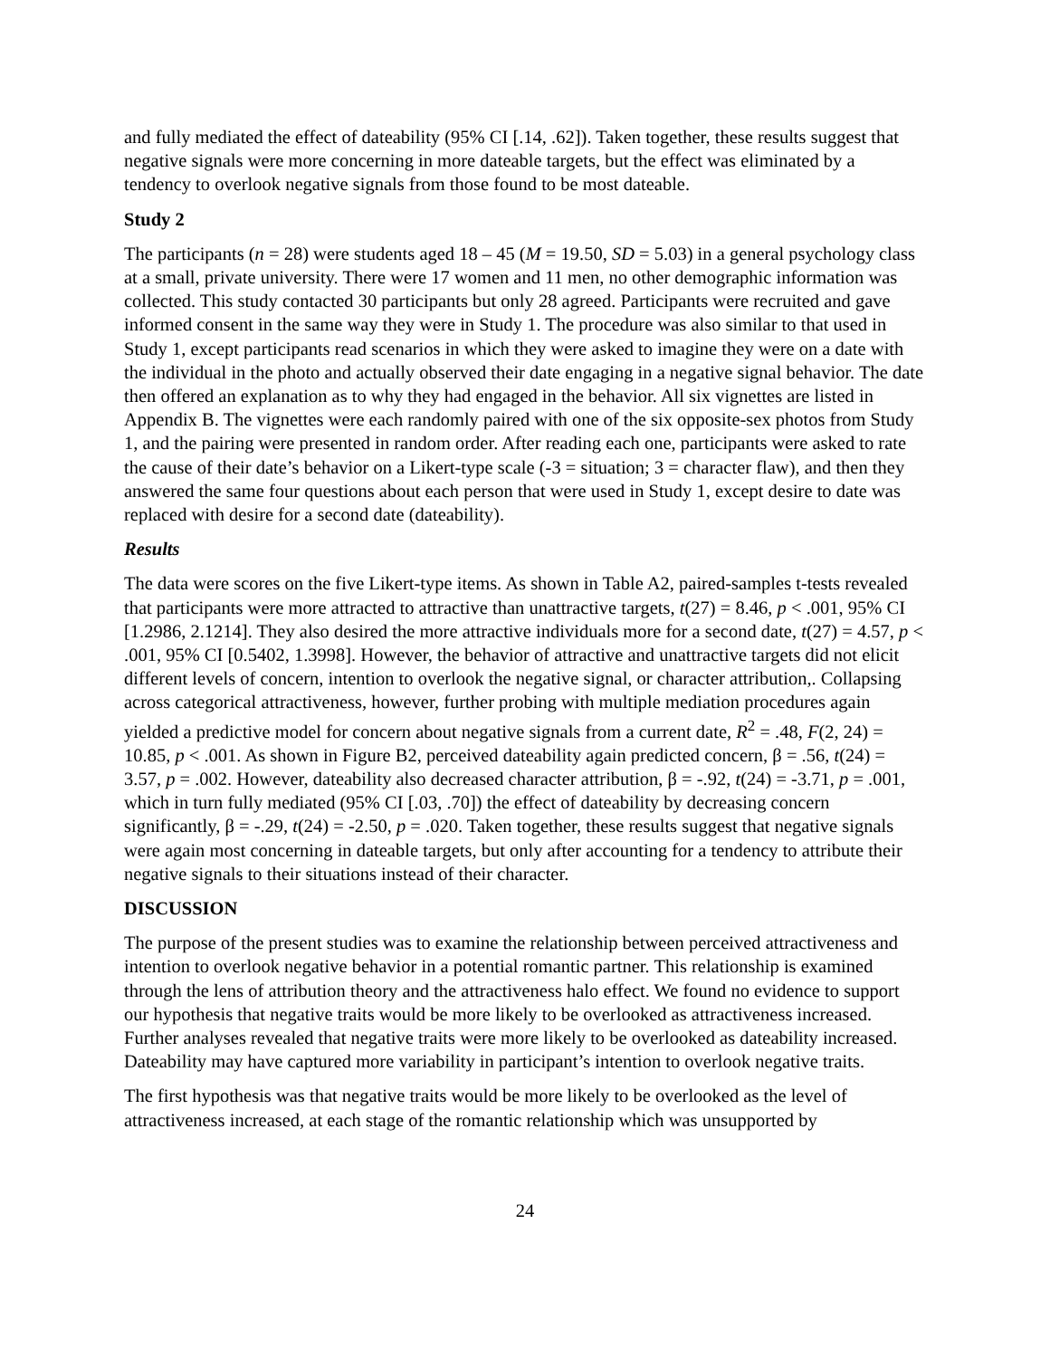and fully mediated the effect of dateability (95% CI [.14, .62]). Taken together, these results suggest that negative signals were more concerning in more dateable targets, but the effect was eliminated by a tendency to overlook negative signals from those found to be most dateable.
Study 2
The participants (n = 28) were students aged 18 – 45 (M = 19.50, SD = 5.03) in a general psychology class at a small, private university. There were 17 women and 11 men, no other demographic information was collected. This study contacted 30 participants but only 28 agreed. Participants were recruited and gave informed consent in the same way they were in Study 1. The procedure was also similar to that used in Study 1, except participants read scenarios in which they were asked to imagine they were on a date with the individual in the photo and actually observed their date engaging in a negative signal behavior. The date then offered an explanation as to why they had engaged in the behavior. All six vignettes are listed in Appendix B. The vignettes were each randomly paired with one of the six opposite-sex photos from Study 1, and the pairing were presented in random order. After reading each one, participants were asked to rate the cause of their date’s behavior on a Likert-type scale (-3 = situation; 3 = character flaw), and then they answered the same four questions about each person that were used in Study 1, except desire to date was replaced with desire for a second date (dateability).
Results
The data were scores on the five Likert-type items. As shown in Table A2, paired-samples t-tests revealed that participants were more attracted to attractive than unattractive targets, t(27) = 8.46, p < .001, 95% CI [1.2986, 2.1214]. They also desired the more attractive individuals more for a second date, t(27) = 4.57, p < .001, 95% CI [0.5402, 1.3998]. However, the behavior of attractive and unattractive targets did not elicit different levels of concern, intention to overlook the negative signal, or character attribution,. Collapsing across categorical attractiveness, however, further probing with multiple mediation procedures again yielded a predictive model for concern about negative signals from a current date, R<sup>2</sup> = .48, F(2, 24) = 10.85, p < .001. As shown in Figure B2, perceived dateability again predicted concern, β = .56, t(24) = 3.57, p = .002. However, dateability also decreased character attribution, β = -.92, t(24) = -3.71, p = .001, which in turn fully mediated (95% CI [.03, .70]) the effect of dateability by decreasing concern significantly, β = -.29, t(24) = -2.50, p = .020. Taken together, these results suggest that negative signals were again most concerning in dateable targets, but only after accounting for a tendency to attribute their negative signals to their situations instead of their character.
DISCUSSION
The purpose of the present studies was to examine the relationship between perceived attractiveness and intention to overlook negative behavior in a potential romantic partner. This relationship is examined through the lens of attribution theory and the attractiveness halo effect. We found no evidence to support our hypothesis that negative traits would be more likely to be overlooked as attractiveness increased. Further analyses revealed that negative traits were more likely to be overlooked as dateability increased. Dateability may have captured more variability in participant’s intention to overlook negative traits.
The first hypothesis was that negative traits would be more likely to be overlooked as the level of attractiveness increased, at each stage of the romantic relationship which was unsupported by
24